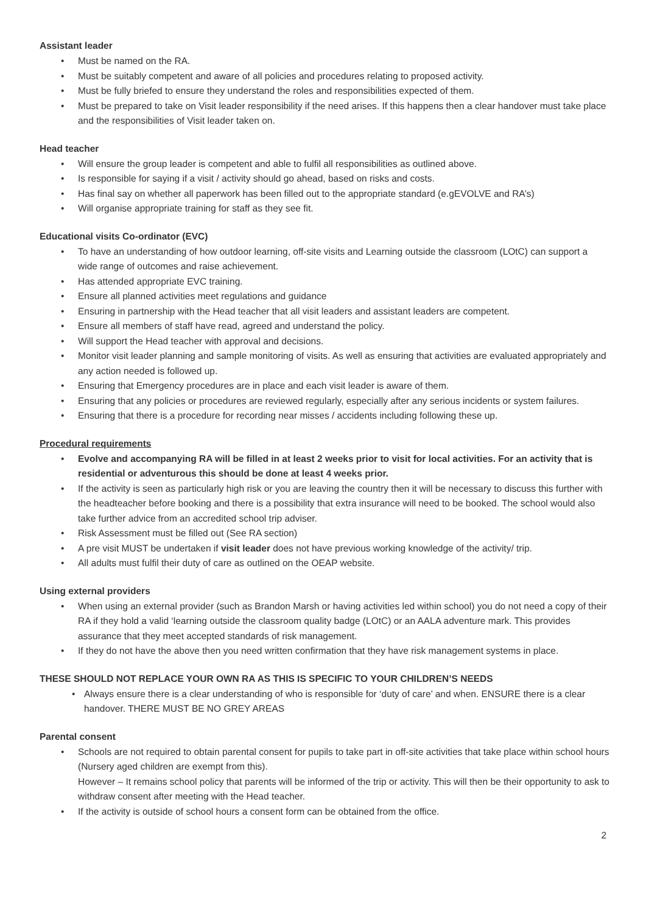Assistant leader
• Must be named on the RA.
• Must be suitably competent and aware of all policies and procedures relating to proposed activity.
• Must be fully briefed to ensure they understand the roles and responsibilities expected of them.
• Must be prepared to take on Visit leader responsibility if the need arises. If this happens then a clear handover must take place and the responsibilities of Visit leader taken on.
Head teacher
• Will ensure the group leader is competent and able to fulfil all responsibilities as outlined above.
• Is responsible for saying if a visit / activity should go ahead, based on risks and costs.
• Has final say on whether all paperwork has been filled out to the appropriate standard (e.gEVOLVE and RA’s)
• Will organise appropriate training for staff as they see fit.
Educational visits Co-ordinator (EVC)
• To have an understanding of how outdoor learning, off-site visits and Learning outside the classroom (LOtC) can support a wide range of outcomes and raise achievement.
• Has attended appropriate EVC training.
• Ensure all planned activities meet regulations and guidance
• Ensuring in partnership with the Head teacher that all visit leaders and assistant leaders are competent.
• Ensure all members of staff have read, agreed and understand the policy.
• Will support the Head teacher with approval and decisions.
• Monitor visit leader planning and sample monitoring of visits. As well as ensuring that activities are evaluated appropriately and any action needed is followed up.
• Ensuring that Emergency procedures are in place and each visit leader is aware of them.
• Ensuring that any policies or procedures are reviewed regularly, especially after any serious incidents or system failures.
• Ensuring that there is a procedure for recording near misses / accidents including following these up.
Procedural requirements
• Evolve and accompanying RA will be filled in at least 2 weeks prior to visit for local activities. For an activity that is residential or adventurous this should be done at least 4 weeks prior.
• If the activity is seen as particularly high risk or you are leaving the country then it will be necessary to discuss this further with the headteacher before booking and there is a possibility that extra insurance will need to be booked. The school would also take further advice from an accredited school trip adviser.
• Risk Assessment must be filled out (See RA section)
• A pre visit MUST be undertaken if visit leader does not have previous working knowledge of the activity/ trip.
• All adults must fulfil their duty of care as outlined on the OEAP website.
Using external providers
• When using an external provider (such as Brandon Marsh or having activities led within school) you do not need a copy of their RA if they hold a valid ‘learning outside the classroom quality badge (LOtC) or an AALA adventure mark. This provides assurance that they meet accepted standards of risk management.
• If they do not have the above then you need written confirmation that they have risk management systems in place.
THESE SHOULD NOT REPLACE YOUR OWN RA AS THIS IS SPECIFIC TO YOUR CHILDREN’S NEEDS
• Always ensure there is a clear understanding of who is responsible for ‘duty of care’ and when. ENSURE there is a clear handover. THERE MUST BE NO GREY AREAS
Parental consent
• Schools are not required to obtain parental consent for pupils to take part in off-site activities that take place within school hours (Nursery aged children are exempt from this).
However – It remains school policy that parents will be informed of the trip or activity. This will then be their opportunity to ask to withdraw consent after meeting with the Head teacher.
• If the activity is outside of school hours a consent form can be obtained from the office.
2